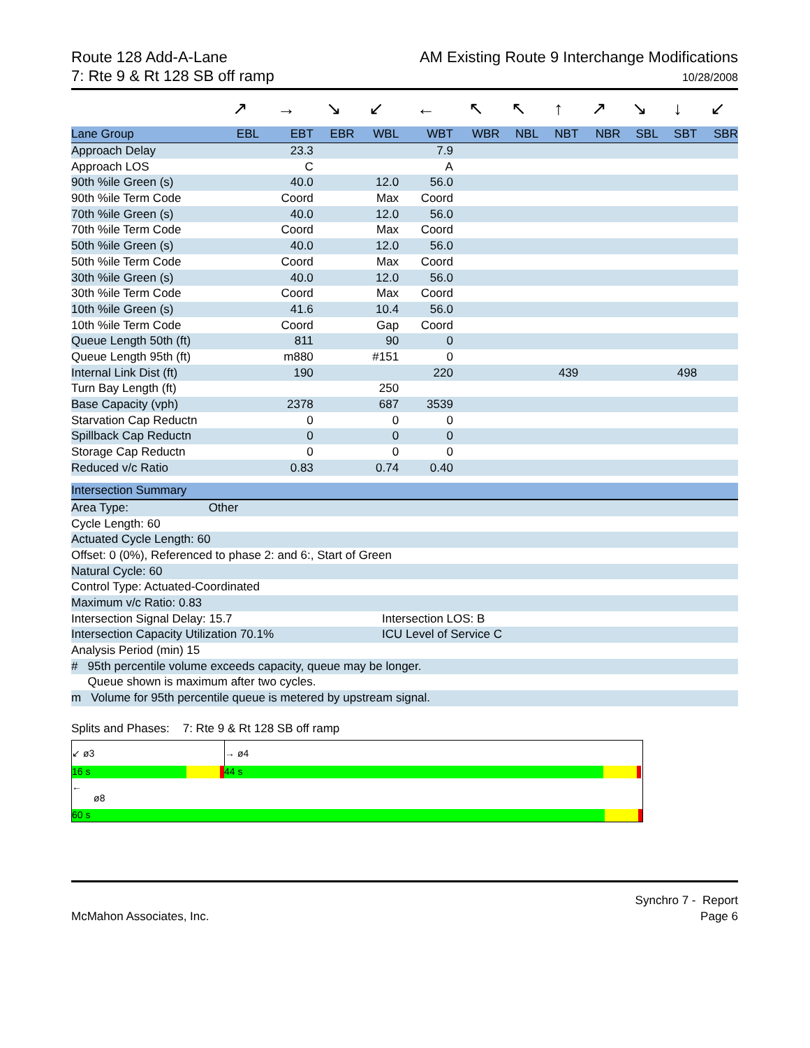Route 128 Add-A-Lane
7: Rte 9 & Rt 128 SB off ramp
AM Existing Route 9 Interchange Modifications
10/28/2008
| | ↗ | → | ↘ | ↙ | ← | ↖ | ↖ | ↑ | ↗ | ↘ | ↓ | ↙ |
| Lane Group | EBL | EBT | EBR | WBL | WBT | WBR | NBL | NBT | NBR | SBL | SBT | SBR |
| Approach Delay | | 23.3 | | | 7.9 | | | | | | | |
| Approach LOS | | C | | | A | | | | | | | |
| 90th %ile Green (s) | | 40.0 | | 12.0 | 56.0 | | | | | | | |
| 90th %ile Term Code | | Coord | | Max | Coord | | | | | | | |
| 70th %ile Green (s) | | 40.0 | | 12.0 | 56.0 | | | | | | | |
| 70th %ile Term Code | | Coord | | Max | Coord | | | | | | | |
| 50th %ile Green (s) | | 40.0 | | 12.0 | 56.0 | | | | | | | |
| 50th %ile Term Code | | Coord | | Max | Coord | | | | | | | |
| 30th %ile Green (s) | | 40.0 | | 12.0 | 56.0 | | | | | | | |
| 30th %ile Term Code | | Coord | | Max | Coord | | | | | | | |
| 10th %ile Green (s) | | 41.6 | | 10.4 | 56.0 | | | | | | | |
| 10th %ile Term Code | | Coord | | Gap | Coord | | | | | | | |
| Queue Length 50th (ft) | | 811 | | 90 | 0 | | | | | | | |
| Queue Length 95th (ft) | | m880 | | #151 | 0 | | | | | | | |
| Internal Link Dist (ft) | | 190 | | | 220 | | | 439 | | | 498 | |
| Turn Bay Length (ft) | | | | 250 | | | | | | | | |
| Base Capacity (vph) | | 2378 | | 687 | 3539 | | | | | | | |
| Starvation Cap Reductn | | 0 | | 0 | 0 | | | | | | | |
| Spillback Cap Reductn | | 0 | | 0 | 0 | | | | | | | |
| Storage Cap Reductn | | 0 | | 0 | 0 | | | | | | | |
| Reduced v/c Ratio | | 0.83 | | 0.74 | 0.40 | | | | | | | |
Intersection Summary
Area Type: Other
Cycle Length: 60
Actuated Cycle Length: 60
Offset: 0 (0%), Referenced to phase 2: and 6:, Start of Green
Natural Cycle: 60
Control Type: Actuated-Coordinated
Maximum v/c Ratio: 0.83
Intersection Signal Delay: 15.7 Intersection LOS: B
Intersection Capacity Utilization 70.1% ICU Level of Service C
Analysis Period (min) 15
# 95th percentile volume exceeds capacity, queue may be longer.
Queue shown is maximum after two cycles.
m Volume for 95th percentile queue is metered by upstream signal.
Splits and Phases: 7: Rte 9 & Rt 128 SB off ramp
↙ ø3 → ø4
16 s 44 s
←
ø8
60 s
McMahon Associates, Inc.
Synchro 7 - Report
Page 6